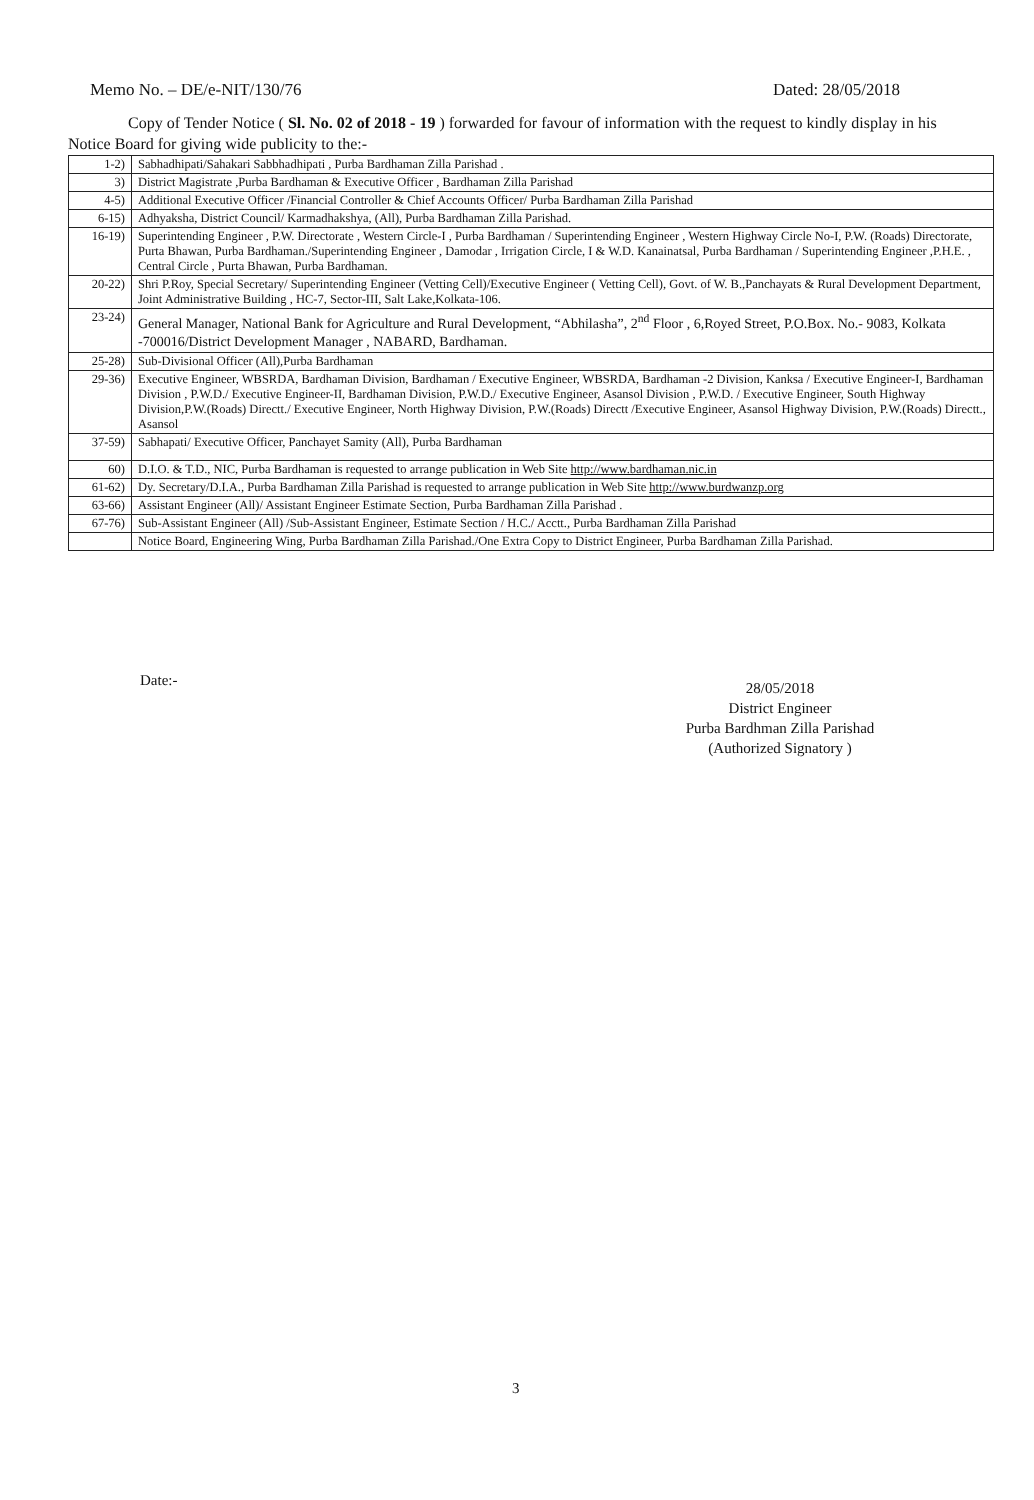Memo No. – DE/e-NIT/130/76 Dated: 28/05/2018
Copy of Tender Notice ( Sl. No. 02 of 2018 - 19 ) forwarded for favour of information with the request to kindly display in his Notice Board for giving wide publicity to the:-
| 1-2) | Sabhadhipati/Sahakari Sabbhadhipati , Purba Bardhaman Zilla Parishad . |
| 3) | District Magistrate ,Purba Bardhaman & Executive Officer , Bardhaman Zilla Parishad |
| 4-5) | Additional Executive Officer /Financial Controller & Chief Accounts Officer/ Purba Bardhaman Zilla Parishad |
| 6-15) | Adhyaksha, District Council/ Karmadhakshya, (All), Purba Bardhaman Zilla Parishad. |
| 16-19) | Superintending Engineer , P.W. Directorate , Western Circle-I , Purba Bardhaman / Superintending Engineer , Western Highway Circle No-I, P.W. (Roads) Directorate, Purta Bhawan, Purba Bardhaman./Superintending Engineer , Damodar , Irrigation Circle, I & W.D. Kanainatsal, Purba Bardhaman / Superintending Engineer ,P.H.E. , Central Circle , Purta Bhawan, Purba Bardhaman. |
| 20-22) | Shri P.Roy, Special Secretary/ Superintending Engineer (Vetting Cell)/Executive Engineer ( Vetting Cell), Govt. of W. B.,Panchayats & Rural Development Department, Joint Administrative Building , HC-7, Sector-III, Salt Lake,Kolkata-106. |
| 23-24) | General Manager, National Bank for Agriculture and Rural Development, “Abhilasha”, 2<sup>nd</sup> Floor , 6,Royed Street, P.O.Box. No.- 9083, Kolkata -700016/District Development Manager , NABARD, Bardhaman. |
| 25-28) | Sub-Divisional Officer (All),Purba Bardhaman |
| 29-36) | Executive Engineer, WBSRDA, Bardhaman Division, Bardhaman / Executive Engineer, WBSRDA, Bardhaman -2 Division, Kanksa / Executive Engineer-I, Bardhaman Division , P.W.D./ Executive Engineer-II, Bardhaman Division, P.W.D./ Executive Engineer, Asansol Division , P.W.D. / Executive Engineer, South Highway Division,P.W.(Roads) Directt./ Executive Engineer, North Highway Division, P.W.(Roads) Directt /Executive Engineer, Asansol Highway Division, P.W.(Roads) Directt., Asansol |
| 37-59) | Sabhapati/ Executive Officer, Panchayet Samity (All), Purba Bardhaman |
| 60) | D.I.O. & T.D., NIC, Purba Bardhaman is requested to arrange publication in Web Site http://www.bardhaman.nic.in |
| 61-62) | Dy. Secretary/D.I.A., Purba Bardhaman Zilla Parishad is requested to arrange publication in Web Site http://www.burdwanzp.org |
| 63-66) | Assistant Engineer (All)/ Assistant Engineer Estimate Section, Purba Bardhaman Zilla Parishad . |
| 67-76) | Sub-Assistant Engineer (All) /Sub-Assistant Engineer, Estimate Section / H.C./ Acctt., Purba Bardhaman Zilla Parishad |
| | Notice Board, Engineering Wing, Purba Bardhaman Zilla Parishad./One Extra Copy to District Engineer, Purba Bardhaman Zilla Parishad. |
Date:-
28/05/2018
District Engineer
Purba Bardhman Zilla Parishad
(Authorized Signatory )
3